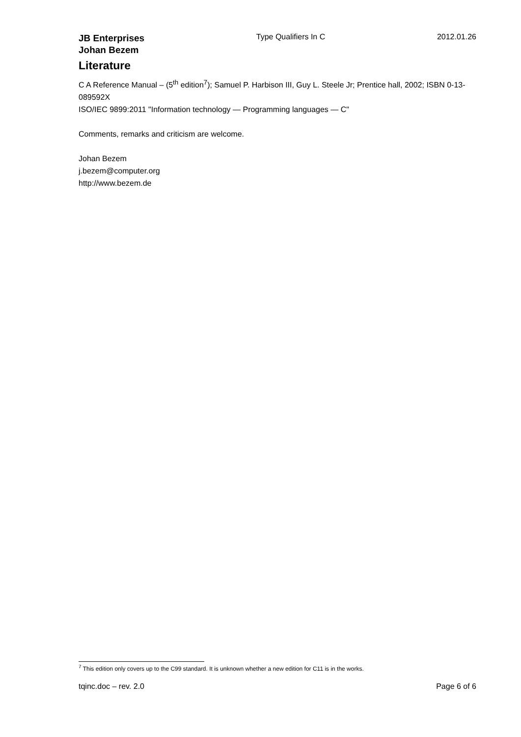JB Enterprises
Johan Bezem Type Qualifiers In C 2012.01.26
Literature
C A Reference Manual – (5<sup>th</sup> edition<sup>7</sup>); Samuel P. Harbison III, Guy L. Steele Jr; Prentice hall, 2002; ISBN 0-13-089592X
ISO/IEC 9899:2011 "Information technology — Programming languages — C"
Comments, remarks and criticism are welcome.
Johan Bezem
j.bezem@computer.org
http://www.bezem.de
<sup>7</sup> This edition only covers up to the C99 standard. It is unknown whether a new edition for C11 is in the works.
tqinc.doc – rev. 2.0 Page 6 of 6